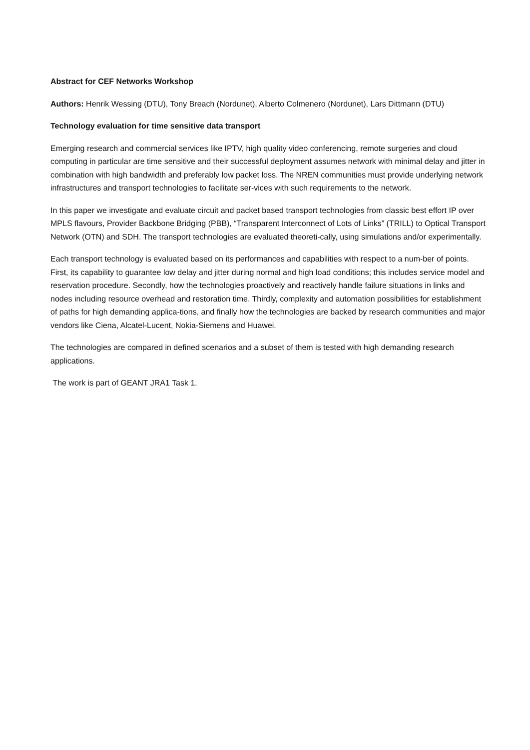Abstract for CEF Networks Workshop
Authors: Henrik Wessing (DTU), Tony Breach (Nordunet), Alberto Colmenero (Nordunet), Lars Dittmann (DTU)
Technology evaluation for time sensitive data transport
Emerging research and commercial services like IPTV, high quality video conferencing, remote surgeries and cloud computing in particular are time sensitive and their successful deployment assumes network with minimal delay and jitter in combination with high bandwidth and preferably low packet loss. The NREN communities must provide underlying network infrastructures and transport technologies to facilitate ser-vices with such requirements to the network.
In this paper we investigate and evaluate circuit and packet based transport technologies from classic best effort IP over MPLS flavours, Provider Backbone Bridging (PBB), “Transparent Interconnect of Lots of Links” (TRILL) to Optical Transport Network (OTN) and SDH. The transport technologies are evaluated theoreti-cally, using simulations and/or experimentally.
Each transport technology is evaluated based on its performances and capabilities with respect to a num-ber of points. First, its capability to guarantee low delay and jitter during normal and high load conditions; this includes service model and reservation procedure. Secondly, how the technologies proactively and reactively handle failure situations in links and nodes including resource overhead and restoration time. Thirdly, complexity and automation possibilities for establishment of paths for high demanding applica-tions, and finally how the technologies are backed by research communities and major vendors like Ciena, Alcatel-Lucent, Nokia-Siemens and Huawei.
The technologies are compared in defined scenarios and a subset of them is tested with high demanding research applications.
The work is part of GEANT JRA1 Task 1.